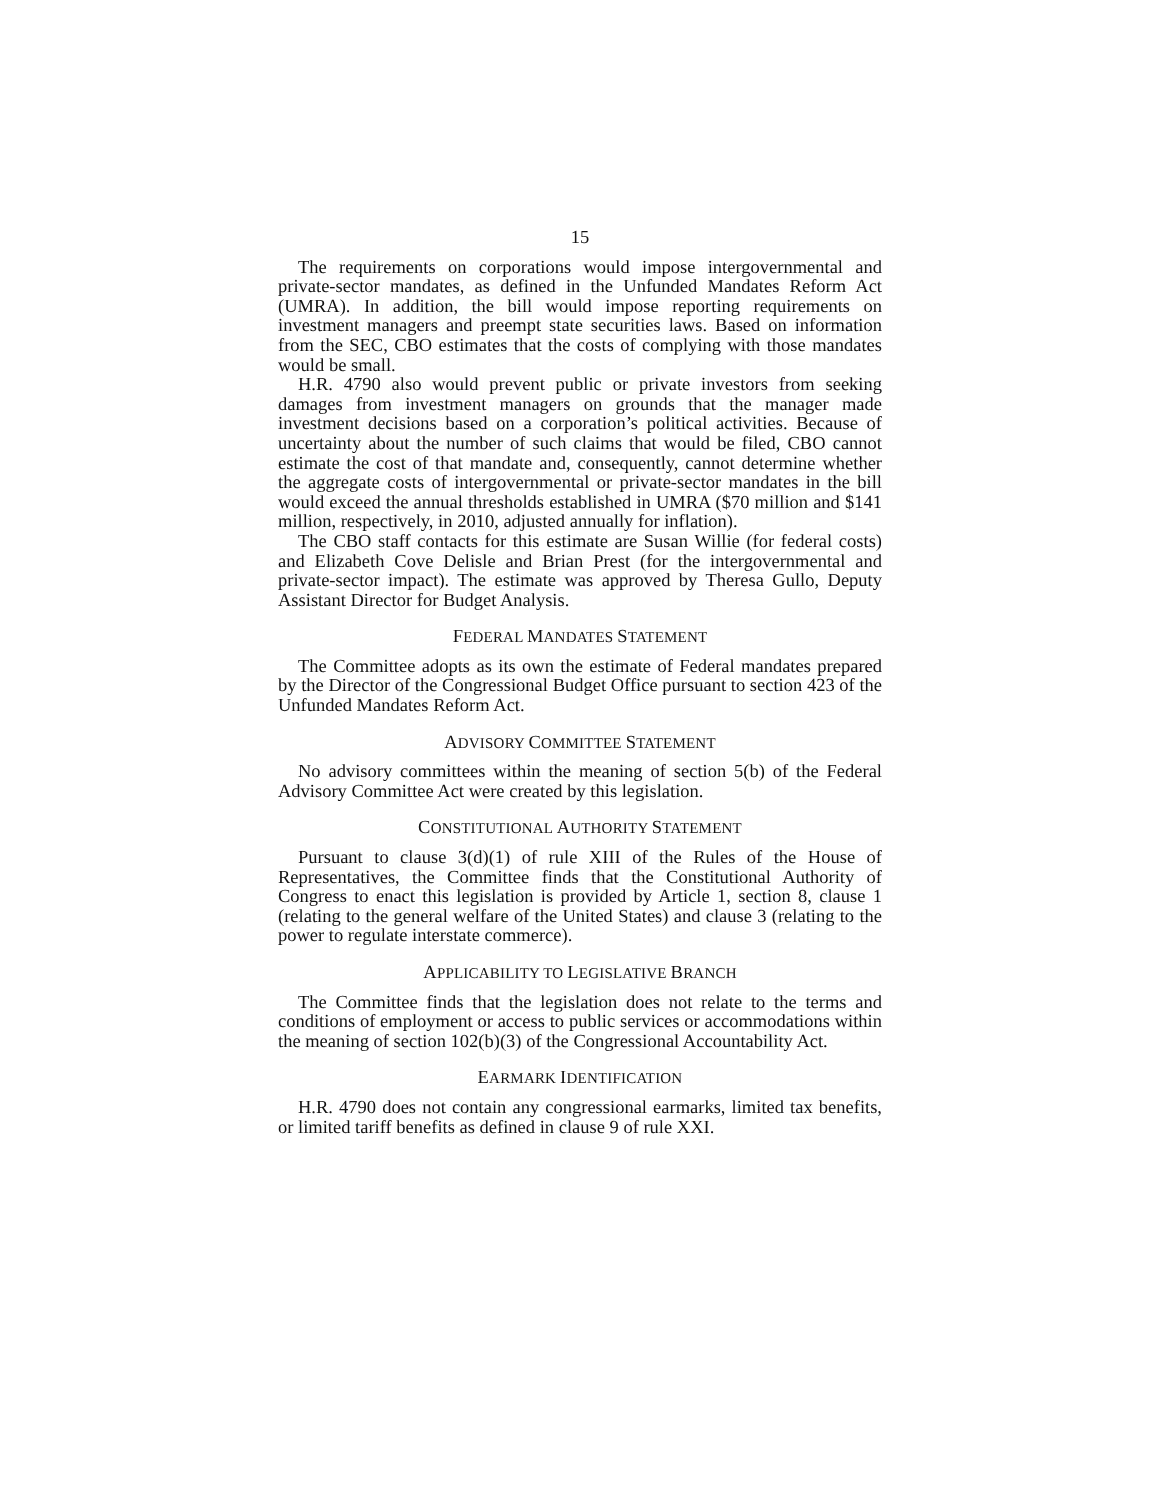15
The requirements on corporations would impose intergovernmental and private-sector mandates, as defined in the Unfunded Mandates Reform Act (UMRA). In addition, the bill would impose reporting requirements on investment managers and preempt state securities laws. Based on information from the SEC, CBO estimates that the costs of complying with those mandates would be small.
H.R. 4790 also would prevent public or private investors from seeking damages from investment managers on grounds that the manager made investment decisions based on a corporation’s political activities. Because of uncertainty about the number of such claims that would be filed, CBO cannot estimate the cost of that mandate and, consequently, cannot determine whether the aggregate costs of intergovernmental or private-sector mandates in the bill would exceed the annual thresholds established in UMRA ($70 million and $141 million, respectively, in 2010, adjusted annually for inflation).
The CBO staff contacts for this estimate are Susan Willie (for federal costs) and Elizabeth Cove Delisle and Brian Prest (for the intergovernmental and private-sector impact). The estimate was approved by Theresa Gullo, Deputy Assistant Director for Budget Analysis.
FEDERAL MANDATES STATEMENT
The Committee adopts as its own the estimate of Federal mandates prepared by the Director of the Congressional Budget Office pursuant to section 423 of the Unfunded Mandates Reform Act.
ADVISORY COMMITTEE STATEMENT
No advisory committees within the meaning of section 5(b) of the Federal Advisory Committee Act were created by this legislation.
CONSTITUTIONAL AUTHORITY STATEMENT
Pursuant to clause 3(d)(1) of rule XIII of the Rules of the House of Representatives, the Committee finds that the Constitutional Authority of Congress to enact this legislation is provided by Article 1, section 8, clause 1 (relating to the general welfare of the United States) and clause 3 (relating to the power to regulate interstate commerce).
APPLICABILITY TO LEGISLATIVE BRANCH
The Committee finds that the legislation does not relate to the terms and conditions of employment or access to public services or accommodations within the meaning of section 102(b)(3) of the Congressional Accountability Act.
EARMARK IDENTIFICATION
H.R. 4790 does not contain any congressional earmarks, limited tax benefits, or limited tariff benefits as defined in clause 9 of rule XXI.